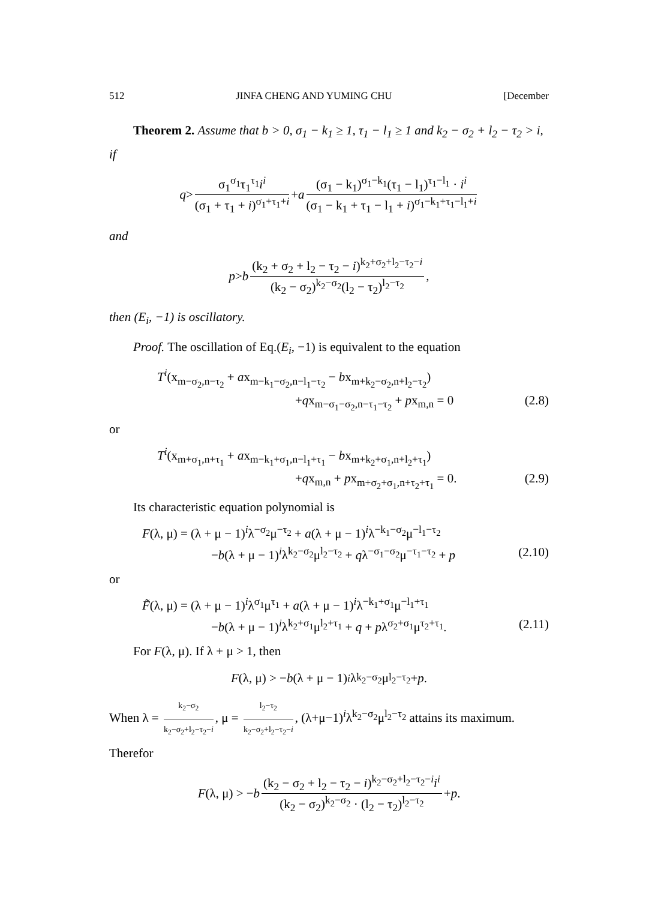512 JINFA CHENG AND YUMING CHU [December
Theorem 2. Assume that b > 0, σ<sub>1</sub> − k<sub>1</sub> ≥ 1, τ<sub>1</sub> − l<sub>1</sub> ≥ 1 and k<sub>2</sub> − σ<sub>2</sub> + l<sub>2</sub> − τ<sub>2</sub> > i, if
q > σ<sub>1</sub><sup>σ<sub>1</sub></sup>τ<sub>1</sub><sup>τ<sub>1</sub></sup>i<sup>i</sup> (σ<sub>1</sub> + τ<sub>1</sub> + i)<sup>σ<sub>1</sub>+τ<sub>1</sub>+i</sup> + a (σ<sub>1</sub> − k<sub>1</sub>)<sup>σ<sub>1</sub>−k<sub>1</sub></sup>(τ<sub>1</sub> − l<sub>1</sub>)<sup>τ<sub>1</sub>−l<sub>1</sub></sup> · i<sup>i</sup> (σ<sub>1</sub> − k<sub>1</sub> + τ<sub>1</sub> − l<sub>1</sub> + i)<sup>σ<sub>1</sub>−k<sub>1</sub>+τ<sub>1</sub>−l<sub>1</sub>+i</sup>
and
p > b (k<sub>2</sub> + σ<sub>2</sub> + l<sub>2</sub> − τ<sub>2</sub> − i)<sup>k<sub>2</sub>+σ<sub>2</sub>+l<sub>2</sub>−τ<sub>2</sub>−i</sup> (k<sub>2</sub> − σ<sub>2</sub>)<sup>k<sub>2</sub>−σ<sub>2</sub></sup>(l<sub>2</sub> − τ<sub>2</sub>)<sup>l<sub>2</sub>−τ<sub>2</sub></sup>,
then (E<sub>i</sub>, −1) is oscillatory.
Proof. The oscillation of Eq.(E<sub>i</sub>, −1) is equivalent to the equation
T<sup>i</sup>(x<sub>m−σ<sub>2</sub>,n−τ<sub>2</sub></sub> + ax<sub>m−k<sub>1</sub>−σ<sub>2</sub>,n−l<sub>1</sub>−τ<sub>2</sub></sub> − bx<sub>m+k<sub>2</sub>−σ<sub>2</sub>,n+l<sub>2</sub>−τ<sub>2</sub></sub>)
+qx<sub>m−σ<sub>1</sub>−σ<sub>2</sub>,n−τ<sub>1</sub>−τ<sub>2</sub></sub> + px<sub>m,n</sub> = 0 (2.8)
or
T<sup>i</sup>(x<sub>m+σ<sub>1</sub>,n+τ<sub>1</sub></sub> + ax<sub>m−k<sub>1</sub>+σ<sub>1</sub>,n−l<sub>1</sub>+τ<sub>1</sub></sub> − bx<sub>m+k<sub>2</sub>+σ<sub>1</sub>,n+l<sub>2</sub>+τ<sub>1</sub></sub>)
+qx<sub>m,n</sub> + px<sub>m+σ<sub>2</sub>+σ<sub>1</sub>,n+τ<sub>2</sub>+τ<sub>1</sub></sub> = 0. (2.9)
Its characteristic equation polynomial is
F(λ, μ) = (λ + μ − 1)<sup>i</sup>λ<sup>−σ<sub>2</sub></sup>μ<sup>−τ<sub>2</sub></sup> + a(λ + μ − 1)<sup>i</sup>λ<sup>−k<sub>1</sub>−σ<sub>2</sub></sup>μ<sup>−l<sub>1</sub>−τ<sub>2</sub></sup>
−b(λ + μ − 1)<sup>i</sup>λ<sup>k<sub>2</sub>−σ<sub>2</sub></sup>μ<sup>l<sub>2</sub>−τ<sub>2</sub></sup> + qλ<sup>−σ<sub>1</sub>−σ<sub>2</sub></sup>μ<sup>−τ<sub>1</sub>−τ<sub>2</sub></sup> + p (2.10)
or
F̃(λ, μ) = (λ + μ − 1)<sup>i</sup>λ<sup>σ<sub>1</sub></sup>μ<sup>τ<sub>1</sub></sup> + a(λ + μ − 1)<sup>i</sup>λ<sup>−k<sub>1</sub>+σ<sub>1</sub></sup>μ<sup>−l<sub>1</sub>+τ<sub>1</sub></sup>
−b(λ + μ − 1)<sup>i</sup>λ<sup>k<sub>2</sub>+σ<sub>1</sub></sup>μ<sup>l<sub>2</sub>+τ<sub>1</sub></sup> + q + pλ<sup>σ<sub>2</sub>+σ<sub>1</sub></sup>μ<sup>τ<sub>2</sub>+τ<sub>1</sub></sup>. (2.11)
For F(λ, μ). If λ + μ > 1, then
F (λ, μ) > − b (λ + μ − 1)<sup>i</sup> λ<sup>k<sub>2</sub>−σ<sub>2</sub></sup>μ<sup>l<sub>2</sub>−τ<sub>2</sub></sup> + p.
When λ = k<sub>2</sub>−σ<sub>2</sub> k<sub>2</sub>−σ<sub>2</sub>+l<sub>2</sub>−τ<sub>2</sub>−i, μ = l<sub>2</sub>−τ<sub>2</sub> k<sub>2</sub>−σ<sub>2</sub>+l<sub>2</sub>−τ<sub>2</sub>−i, (λ+μ−1)<sup>i</sup>λ<sup>k<sub>2</sub>−σ<sub>2</sub></sup>μ<sup>l<sub>2</sub>−τ<sub>2</sub></sup> attains its maximum. Therefor
F (λ, μ) > − b (k<sub>2</sub> − σ<sub>2</sub> + l<sub>2</sub> − τ<sub>2</sub> − i)<sup>k<sub>2</sub>−σ<sub>2</sub>+l<sub>2</sub>−τ<sub>2</sub>−i</sup>i<sup>i</sup> (k<sub>2</sub> − σ<sub>2</sub>)<sup>k<sub>2</sub>−σ<sub>2</sub></sup> · (l<sub>2</sub> − τ<sub>2</sub>)<sup>l<sub>2</sub>−τ<sub>2</sub></sup> + p.